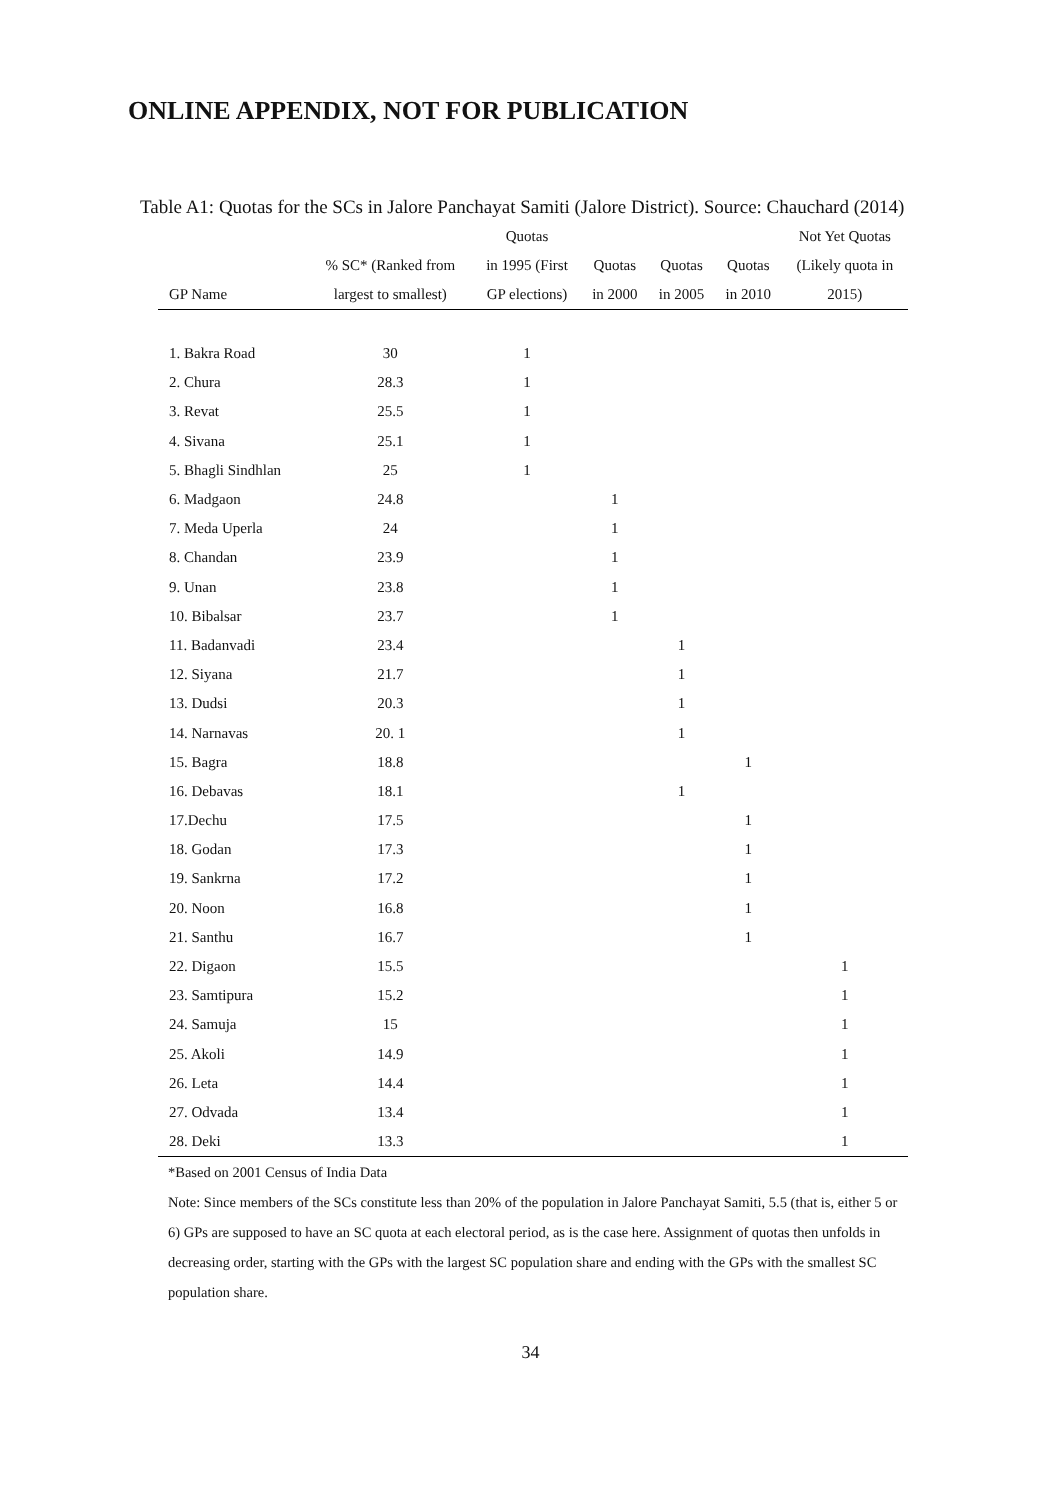ONLINE APPENDIX, NOT FOR PUBLICATION
Table A1: Quotas for the SCs in Jalore Panchayat Samiti (Jalore District). Source: Chauchard (2014)
| | | Quotas | | | | Not Yet Quotas |
| --- | --- | --- | --- | --- | --- | --- |
| | % SC* (Ranked from | in 1995 (First | Quotas | Quotas | Quotas | (Likely quota in |
| GP Name | largest to smallest) | GP elections) | in 2000 | in 2005 | in 2010 | 2015) |
| 1. Bakra Road | 30 | 1 | | | | |
| 2. Chura | 28.3 | 1 | | | | |
| 3. Revat | 25.5 | 1 | | | | |
| 4. Sivana | 25.1 | 1 | | | | |
| 5. Bhagli Sindhlan | 25 | 1 | | | | |
| 6. Madgaon | 24.8 | | 1 | | | |
| 7. Meda Uperla | 24 | | 1 | | | |
| 8. Chandan | 23.9 | | 1 | | | |
| 9. Unan | 23.8 | | 1 | | | |
| 10. Bibalsar | 23.7 | | 1 | | | |
| 11. Badanvadi | 23.4 | | | 1 | | |
| 12. Siyana | 21.7 | | | 1 | | |
| 13. Dudsi | 20.3 | | | 1 | | |
| 14. Narnavas | 20. 1 | | | 1 | | |
| 15. Bagra | 18.8 | | | | 1 | |
| 16. Debavas | 18.1 | | | 1 | | |
| 17.Dechu | 17.5 | | | | 1 | |
| 18. Godan | 17.3 | | | | 1 | |
| 19. Sankrna | 17.2 | | | | 1 | |
| 20. Noon | 16.8 | | | | 1 | |
| 21. Santhu | 16.7 | | | | 1 | |
| 22. Digaon | 15.5 | | | | | 1 |
| 23. Samtipura | 15.2 | | | | | 1 |
| 24. Samuja | 15 | | | | | 1 |
| 25. Akoli | 14.9 | | | | | 1 |
| 26. Leta | 14.4 | | | | | 1 |
| 27. Odvada | 13.4 | | | | | 1 |
| 28. Deki | 13.3 | | | | | 1 |
*Based on 2001 Census of India Data
Note: Since members of the SCs constitute less than 20% of the population in Jalore Panchayat Samiti, 5.5 (that is, either 5 or 6) GPs are supposed to have an SC quota at each electoral period, as is the case here. Assignment of quotas then unfolds in decreasing order, starting with the GPs with the largest SC population share and ending with the GPs with the smallest SC population share.
34